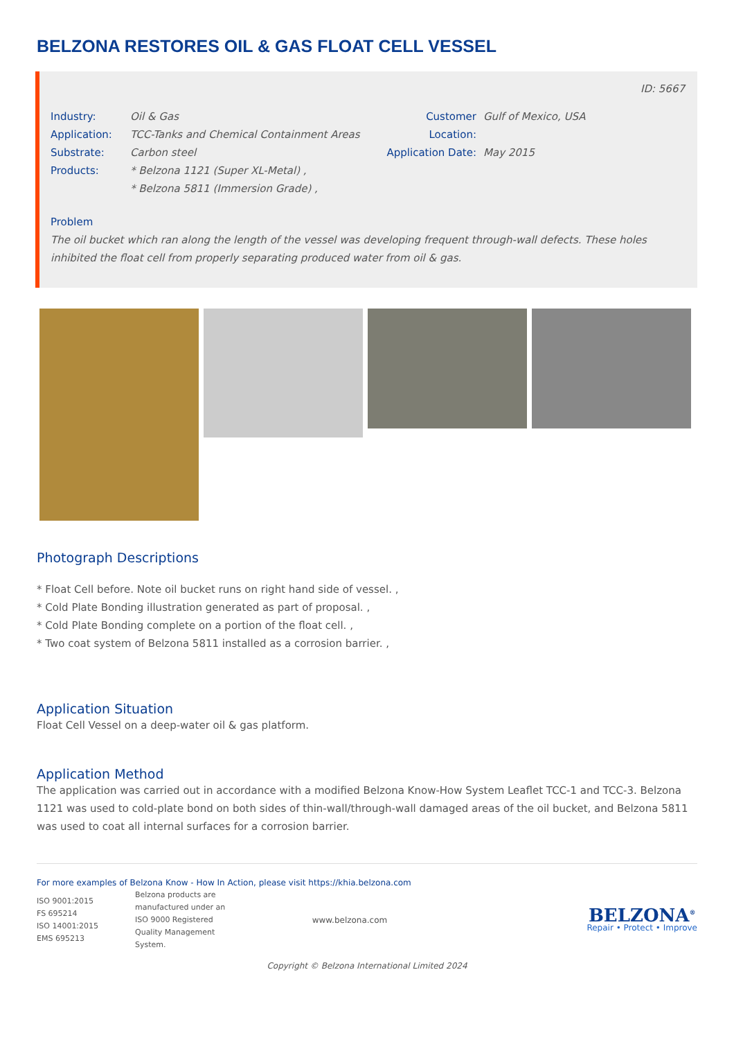BELZONA RESTORES OIL & GAS FLOAT CELL VESSEL
ID: 5667
Industry: Oil & Gas
Application: TCC-Tanks and Chemical Containment Areas
Substrate: Carbon steel
Products: * Belzona 1121 (Super XL-Metal) ,
* Belzona 5811 (Immersion Grade) ,
Customer Location: Gulf of Mexico, USA
Application Date: May 2015
Problem
The oil bucket which ran along the length of the vessel was developing frequent through-wall defects. These holes inhibited the float cell from properly separating produced water from oil & gas.
Photograph Descriptions
* Float Cell before. Note oil bucket runs on right hand side of vessel. ,
* Cold Plate Bonding illustration generated as part of proposal. ,
* Cold Plate Bonding complete on a portion of the float cell. ,
* Two coat system of Belzona 5811 installed as a corrosion barrier. ,
Application Situation
Float Cell Vessel on a deep-water oil & gas platform.
Application Method
The application was carried out in accordance with a modified Belzona Know-How System Leaflet TCC-1 and TCC-3. Belzona 1121 was used to cold-plate bond on both sides of thin-wall/through-wall damaged areas of the oil bucket, and Belzona 5811 was used to coat all internal surfaces for a corrosion barrier.
For more examples of Belzona Know - How In Action, please visit https://khia.belzona.com
ISO 9001:2015
FS 695214
ISO 14001:2015
EMS 695213
Belzona products are manufactured under an ISO 9000 Registered Quality Management System.
www.belzona.com
BELZONA<sup>®</sup>
Repair • Protect • Improve
Copyright © Belzona International Limited 2024